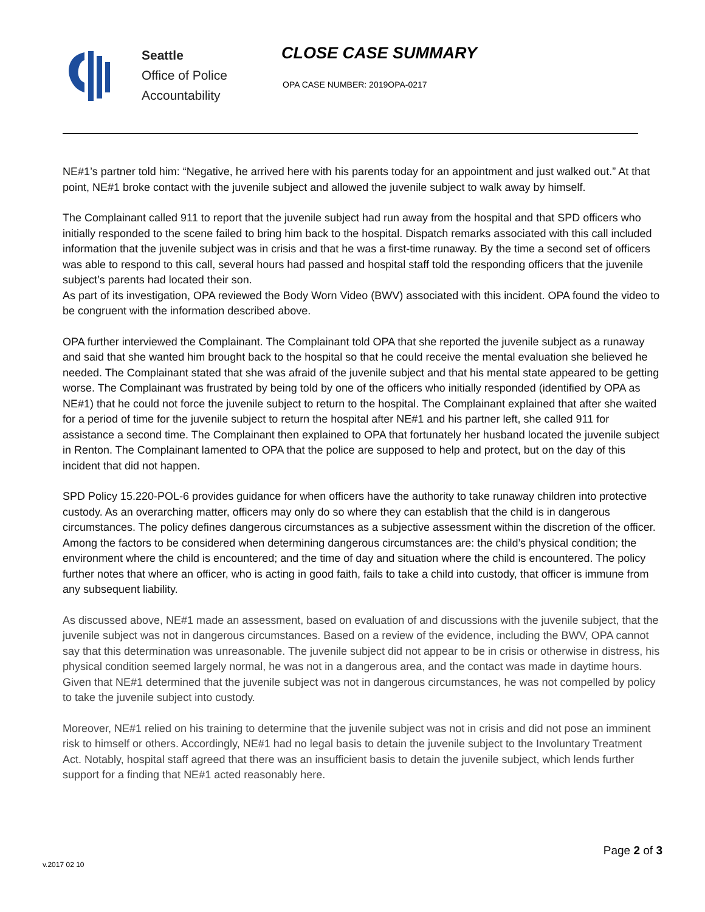Seattle
Office of Police
Accountability
CLOSE CASE SUMMARY
OPA CASE NUMBER: 2019OPA-0217
NE#1’s partner told him: “Negative, he arrived here with his parents today for an appointment and just walked out.” At that point, NE#1 broke contact with the juvenile subject and allowed the juvenile subject to walk away by himself.
The Complainant called 911 to report that the juvenile subject had run away from the hospital and that SPD officers who initially responded to the scene failed to bring him back to the hospital. Dispatch remarks associated with this call included information that the juvenile subject was in crisis and that he was a first-time runaway. By the time a second set of officers was able to respond to this call, several hours had passed and hospital staff told the responding officers that the juvenile subject’s parents had located their son.
As part of its investigation, OPA reviewed the Body Worn Video (BWV) associated with this incident. OPA found the video to be congruent with the information described above.
OPA further interviewed the Complainant. The Complainant told OPA that she reported the juvenile subject as a runaway and said that she wanted him brought back to the hospital so that he could receive the mental evaluation she believed he needed. The Complainant stated that she was afraid of the juvenile subject and that his mental state appeared to be getting worse. The Complainant was frustrated by being told by one of the officers who initially responded (identified by OPA as NE#1) that he could not force the juvenile subject to return to the hospital. The Complainant explained that after she waited for a period of time for the juvenile subject to return the hospital after NE#1 and his partner left, she called 911 for assistance a second time. The Complainant then explained to OPA that fortunately her husband located the juvenile subject in Renton. The Complainant lamented to OPA that the police are supposed to help and protect, but on the day of this incident that did not happen.
SPD Policy 15.220-POL-6 provides guidance for when officers have the authority to take runaway children into protective custody. As an overarching matter, officers may only do so where they can establish that the child is in dangerous circumstances. The policy defines dangerous circumstances as a subjective assessment within the discretion of the officer. Among the factors to be considered when determining dangerous circumstances are: the child’s physical condition; the environment where the child is encountered; and the time of day and situation where the child is encountered. The policy further notes that where an officer, who is acting in good faith, fails to take a child into custody, that officer is immune from any subsequent liability.
As discussed above, NE#1 made an assessment, based on evaluation of and discussions with the juvenile subject, that the juvenile subject was not in dangerous circumstances. Based on a review of the evidence, including the BWV, OPA cannot say that this determination was unreasonable. The juvenile subject did not appear to be in crisis or otherwise in distress, his physical condition seemed largely normal, he was not in a dangerous area, and the contact was made in daytime hours. Given that NE#1 determined that the juvenile subject was not in dangerous circumstances, he was not compelled by policy to take the juvenile subject into custody.
Moreover, NE#1 relied on his training to determine that the juvenile subject was not in crisis and did not pose an imminent risk to himself or others. Accordingly, NE#1 had no legal basis to detain the juvenile subject to the Involuntary Treatment Act. Notably, hospital staff agreed that there was an insufficient basis to detain the juvenile subject, which lends further support for a finding that NE#1 acted reasonably here.
v.2017 02 10 Page 2 of 3